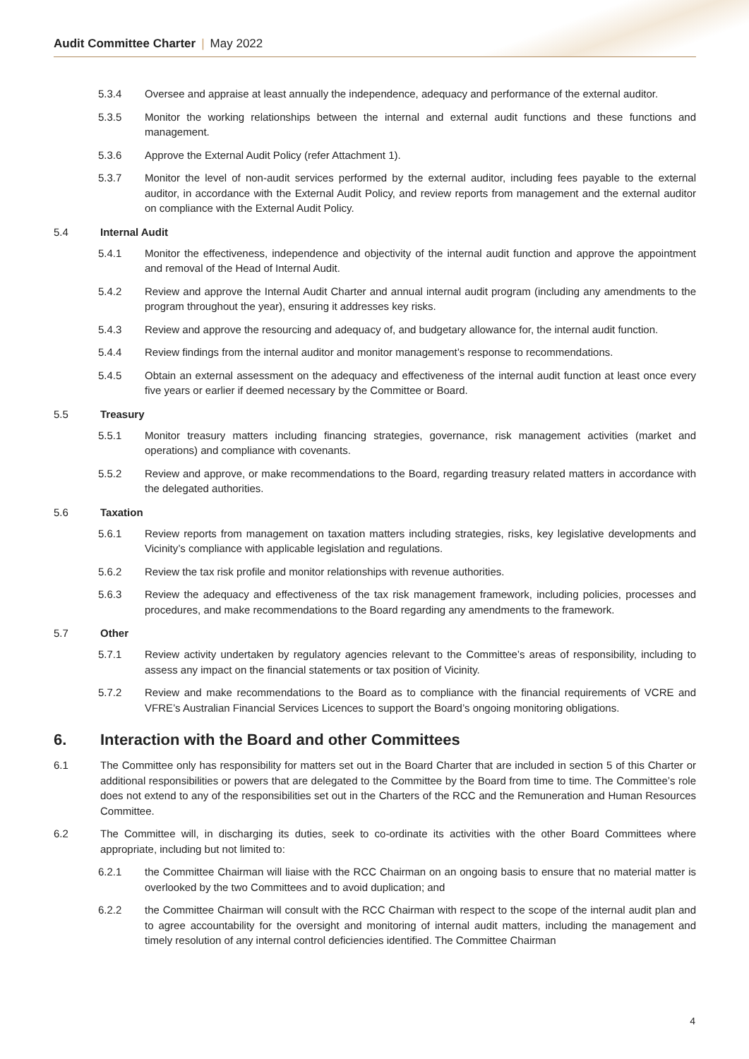Audit Committee Charter | May 2022
5.3.4 Oversee and appraise at least annually the independence, adequacy and performance of the external auditor.
5.3.5 Monitor the working relationships between the internal and external audit functions and these functions and management.
5.3.6 Approve the External Audit Policy (refer Attachment 1).
5.3.7 Monitor the level of non-audit services performed by the external auditor, including fees payable to the external auditor, in accordance with the External Audit Policy, and review reports from management and the external auditor on compliance with the External Audit Policy.
5.4 Internal Audit
5.4.1 Monitor the effectiveness, independence and objectivity of the internal audit function and approve the appointment and removal of the Head of Internal Audit.
5.4.2 Review and approve the Internal Audit Charter and annual internal audit program (including any amendments to the program throughout the year), ensuring it addresses key risks.
5.4.3 Review and approve the resourcing and adequacy of, and budgetary allowance for, the internal audit function.
5.4.4 Review findings from the internal auditor and monitor management’s response to recommendations.
5.4.5 Obtain an external assessment on the adequacy and effectiveness of the internal audit function at least once every five years or earlier if deemed necessary by the Committee or Board.
5.5 Treasury
5.5.1 Monitor treasury matters including financing strategies, governance, risk management activities (market and operations) and compliance with covenants.
5.5.2 Review and approve, or make recommendations to the Board, regarding treasury related matters in accordance with the delegated authorities.
5.6 Taxation
5.6.1 Review reports from management on taxation matters including strategies, risks, key legislative developments and Vicinity’s compliance with applicable legislation and regulations.
5.6.2 Review the tax risk profile and monitor relationships with revenue authorities.
5.6.3 Review the adequacy and effectiveness of the tax risk management framework, including policies, processes and procedures, and make recommendations to the Board regarding any amendments to the framework.
5.7 Other
5.7.1 Review activity undertaken by regulatory agencies relevant to the Committee’s areas of responsibility, including to assess any impact on the financial statements or tax position of Vicinity.
5.7.2 Review and make recommendations to the Board as to compliance with the financial requirements of VCRE and VFRE’s Australian Financial Services Licences to support the Board’s ongoing monitoring obligations.
6. Interaction with the Board and other Committees
6.1 The Committee only has responsibility for matters set out in the Board Charter that are included in section 5 of this Charter or additional responsibilities or powers that are delegated to the Committee by the Board from time to time. The Committee’s role does not extend to any of the responsibilities set out in the Charters of the RCC and the Remuneration and Human Resources Committee.
6.2 The Committee will, in discharging its duties, seek to co-ordinate its activities with the other Board Committees where appropriate, including but not limited to:
6.2.1 the Committee Chairman will liaise with the RCC Chairman on an ongoing basis to ensure that no material matter is overlooked by the two Committees and to avoid duplication; and
6.2.2 the Committee Chairman will consult with the RCC Chairman with respect to the scope of the internal audit plan and to agree accountability for the oversight and monitoring of internal audit matters, including the management and timely resolution of any internal control deficiencies identified. The Committee Chairman
4